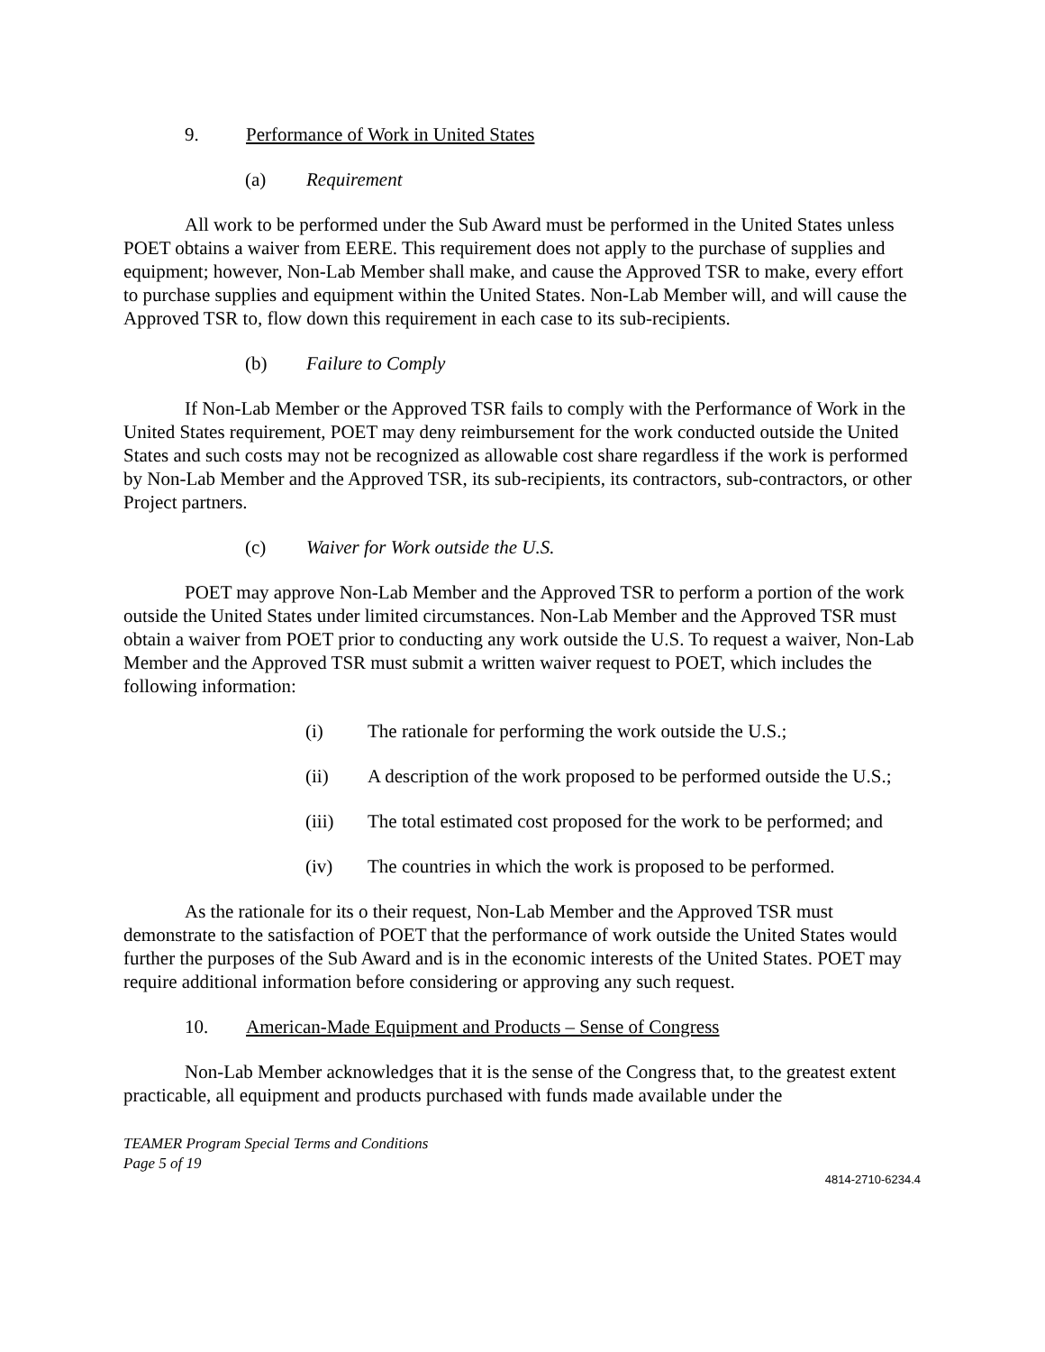9. Performance of Work in United States
(a) Requirement
All work to be performed under the Sub Award must be performed in the United States unless POET obtains a waiver from EERE. This requirement does not apply to the purchase of supplies and equipment; however, Non-Lab Member shall make, and cause the Approved TSR to make, every effort to purchase supplies and equipment within the United States. Non-Lab Member will, and will cause the Approved TSR to, flow down this requirement in each case to its sub-recipients.
(b) Failure to Comply
If Non-Lab Member or the Approved TSR fails to comply with the Performance of Work in the United States requirement, POET may deny reimbursement for the work conducted outside the United States and such costs may not be recognized as allowable cost share regardless if the work is performed by Non-Lab Member and the Approved TSR, its sub-recipients, its contractors, sub-contractors, or other Project partners.
(c) Waiver for Work outside the U.S.
POET may approve Non-Lab Member and the Approved TSR to perform a portion of the work outside the United States under limited circumstances. Non-Lab Member and the Approved TSR must obtain a waiver from POET prior to conducting any work outside the U.S. To request a waiver, Non-Lab Member and the Approved TSR must submit a written waiver request to POET, which includes the following information:
(i) The rationale for performing the work outside the U.S.;
(ii) A description of the work proposed to be performed outside the U.S.;
(iii) The total estimated cost proposed for the work to be performed; and
(iv) The countries in which the work is proposed to be performed.
As the rationale for its o their request, Non-Lab Member and the Approved TSR must demonstrate to the satisfaction of POET that the performance of work outside the United States would further the purposes of the Sub Award and is in the economic interests of the United States. POET may require additional information before considering or approving any such request.
10. American-Made Equipment and Products – Sense of Congress
Non-Lab Member acknowledges that it is the sense of the Congress that, to the greatest extent practicable, all equipment and products purchased with funds made available under the
TEAMER Program Special Terms and Conditions
Page 5 of 19
4814-2710-6234.4